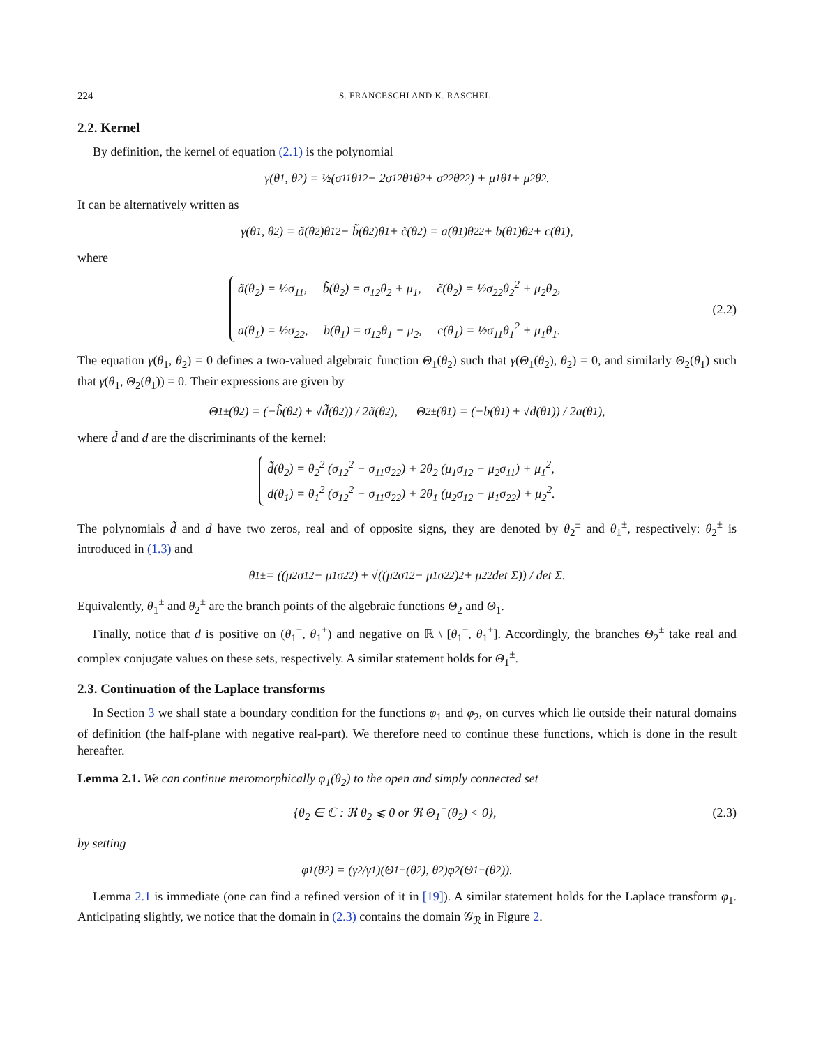224 S. FRANCESCHI AND K. RASCHEL
2.2. Kernel
By definition, the kernel of equation (2.1) is the polynomial
γ(θ<sub>1</sub>, θ<sub>2</sub>) = ½(σ<sub>11</sub>θ<sub>1</sub><sup>2</sup> + 2σ<sub>12</sub>θ<sub>1</sub>θ<sub>2</sub> + σ<sub>22</sub>θ<sub>2</sub><sup>2</sup>) + μ<sub>1</sub>θ<sub>1</sub> + μ<sub>2</sub>θ<sub>2</sub>.
It can be alternatively written as
γ(θ<sub>1</sub>, θ<sub>2</sub>) = ã(θ<sub>2</sub>)θ<sub>1</sub><sup>2</sup> + b̃(θ<sub>2</sub>)θ<sub>1</sub> + c̃(θ<sub>2</sub>) = a(θ<sub>1</sub>)θ<sub>2</sub><sup>2</sup> + b(θ<sub>1</sub>)θ<sub>2</sub> + c(θ<sub>1</sub>),
where
ã(θ<sub>2</sub>) = ½σ<sub>11</sub>, b̃(θ<sub>2</sub>) = σ<sub>12</sub>θ<sub>2</sub> + μ<sub>1</sub>, c̃(θ<sub>2</sub>) = ½σ<sub>22</sub>θ<sub>2</sub><sup>2</sup> + μ<sub>2</sub>θ<sub>2</sub>,
a(θ<sub>1</sub>) = ½σ<sub>22</sub>, b(θ<sub>1</sub>) = σ<sub>12</sub>θ<sub>1</sub> + μ<sub>2</sub>, c(θ<sub>1</sub>) = ½σ<sub>11</sub>θ<sub>1</sub><sup>2</sup> + μ<sub>1</sub>θ<sub>1</sub>.
(2.2)
The equation γ(θ<sub>1</sub>, θ<sub>2</sub>) = 0 defines a two-valued algebraic function Θ<sub>1</sub>(θ<sub>2</sub>) such that γ(Θ<sub>1</sub>(θ<sub>2</sub>), θ<sub>2</sub>) = 0, and similarly Θ<sub>2</sub>(θ<sub>1</sub>) such that γ(θ<sub>1</sub>, Θ<sub>2</sub>(θ<sub>1</sub>)) = 0. Their expressions are given by
Θ<sub>1</sub><sup>±</sup>(θ<sub>2</sub>) = (−b̃(θ<sub>2</sub>) ± √d̃(θ<sub>2</sub>)) / 2ã(θ<sub>2</sub>), Θ<sub>2</sub><sup>±</sup>(θ<sub>1</sub>) = (−b(θ<sub>1</sub>) ± √d(θ<sub>1</sub>)) / 2a(θ<sub>1</sub>),
where d̃ and d are the discriminants of the kernel:
d̃(θ<sub>2</sub>) = θ<sub>2</sub><sup>2</sup> (σ<sub>12</sub><sup>2</sup> − σ<sub>11</sub>σ<sub>22</sub>) + 2θ<sub>2</sub> (μ<sub>1</sub>σ<sub>12</sub> − μ<sub>2</sub>σ<sub>11</sub>) + μ<sub>1</sub><sup>2</sup>,
d(θ<sub>1</sub>) = θ<sub>1</sub><sup>2</sup> (σ<sub>12</sub><sup>2</sup> − σ<sub>11</sub>σ<sub>22</sub>) + 2θ<sub>1</sub> (μ<sub>2</sub>σ<sub>12</sub> − μ<sub>1</sub>σ<sub>22</sub>) + μ<sub>2</sub><sup>2</sup>.
The polynomials d̃ and d have two zeros, real and of opposite signs, they are denoted by θ<sub>2</sub><sup>±</sup> and θ<sub>1</sub><sup>±</sup>, respectively: θ<sub>2</sub><sup>±</sup> is introduced in (1.3) and
θ<sub>1</sub><sup>±</sup> = ((μ<sub>2</sub>σ<sub>12</sub> − μ<sub>1</sub>σ<sub>22</sub>) ± √((μ<sub>2</sub>σ<sub>12</sub> − μ<sub>1</sub>σ<sub>22</sub>)<sup>2</sup> + μ<sub>2</sub><sup>2</sup> det Σ)) / det Σ.
Equivalently, θ<sub>1</sub><sup>±</sup> and θ<sub>2</sub><sup>±</sup> are the branch points of the algebraic functions Θ<sub>2</sub> and Θ<sub>1</sub>.
Finally, notice that d is positive on (θ<sub>1</sub><sup>−</sup>, θ<sub>1</sub><sup>+</sup>) and negative on ℝ \ [θ<sub>1</sub><sup>−</sup>, θ<sub>1</sub><sup>+</sup>]. Accordingly, the branches Θ<sub>2</sub><sup>±</sup> take real and complex conjugate values on these sets, respectively. A similar statement holds for Θ<sub>1</sub><sup>±</sup>.
2.3. Continuation of the Laplace transforms
In Section 3 we shall state a boundary condition for the functions φ<sub>1</sub> and φ<sub>2</sub>, on curves which lie outside their natural domains of definition (the half-plane with negative real-part). We therefore need to continue these functions, which is done in the result hereafter.
Lemma 2.1. We can continue meromorphically φ<sub>1</sub>(θ<sub>2</sub>) to the open and simply connected set
{θ<sub>2</sub> ∈ ℂ : ℜ θ<sub>2</sub> ⩽ 0 or ℜ Θ<sub>1</sub><sup>−</sup>(θ<sub>2</sub>) < 0},
(2.3)
by setting
φ<sub>1</sub>(θ<sub>2</sub>) = (γ<sub>2</sub>/γ<sub>1</sub>)(Θ<sub>1</sub><sup>−</sup>(θ<sub>2</sub>), θ<sub>2</sub>)φ<sub>2</sub>(Θ<sub>1</sub><sup>−</sup>(θ<sub>2</sub>)).
Lemma 2.1 is immediate (one can find a refined version of it in [19]). A similar statement holds for the Laplace transform φ<sub>1</sub>. Anticipating slightly, we notice that the domain in (2.3) contains the domain 𝒢<sub>ℛ</sub> in Figure 2.